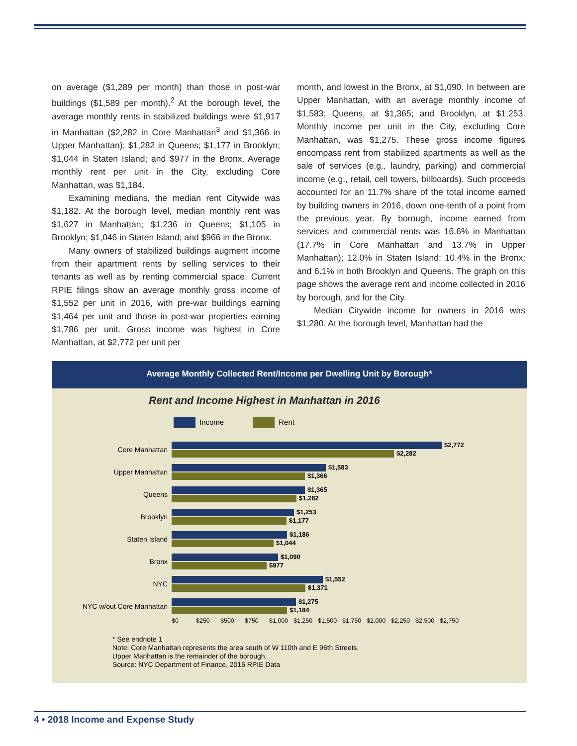on average ($1,289 per month) than those in post-war buildings ($1,589 per month).<sup>2</sup> At the borough level, the average monthly rents in stabilized buildings were $1,917 in Manhattan ($2,282 in Core Manhattan<sup>3</sup> and $1,366 in Upper Manhattan); $1,282 in Queens; $1,177 in Brooklyn; $1,044 in Staten Island; and $977 in the Bronx. Average monthly rent per unit in the City, excluding Core Manhattan, was $1,184.
Examining medians, the median rent Citywide was $1,182. At the borough level, median monthly rent was $1,627 in Manhattan; $1,236 in Queens; $1,105 in Brooklyn; $1,046 in Staten Island; and $966 in the Bronx.
Many owners of stabilized buildings augment income from their apartment rents by selling services to their tenants as well as by renting commercial space. Current RPIE filings show an average monthly gross income of $1,552 per unit in 2016, with pre-war buildings earning $1,464 per unit and those in post-war properties earning $1,786 per unit. Gross income was highest in Core Manhattan, at $2,772 per unit per
month, and lowest in the Bronx, at $1,090. In between are Upper Manhattan, with an average monthly income of $1,583; Queens, at $1,365; and Brooklyn, at $1,253. Monthly income per unit in the City, excluding Core Manhattan, was $1,275. These gross income figures encompass rent from stabilized apartments as well as the sale of services (e.g., laundry, parking) and commercial income (e.g., retail, cell towers, billboards). Such proceeds accounted for an 11.7% share of the total income earned by building owners in 2016, down one-tenth of a point from the previous year. By borough, income earned from services and commercial rents was 16.6% in Manhattan (17.7% in Core Manhattan and 13.7% in Upper Manhattan); 12.0% in Staten Island; 10.4% in the Bronx; and 6.1% in both Brooklyn and Queens. The graph on this page shows the average rent and income collected in 2016 by borough, and for the City.
Median Citywide income for owners in 2016 was $1,280. At the borough level, Manhattan had the
Average Monthly Collected Rent/Income per Dwelling Unit by Borough*
Rent and Income Highest in Manhattan in 2016
Income Rent
Core Manhattan
$2,772
$2,282
Upper Manhattan
$1,583
$1,366
Queens
$1,365
$1,282
Brooklyn
$1,253
$1,177
Staten Island
$1,186
$1,044
Bronx
$1,090
$977
NYC
$1,552
$1,371
NYC w/out Core Manhattan
$1,275
$1,184
$0 $250 $500 $750 $1,000 $1,250 $1,500 $1,750 $2,000 $2,250 $2,500 $2,750
* See endnote 1
Note: Core Manhattan represents the area south of W 110th and E 96th Streets.
Upper Manhattan is the remainder of the borough.
Source: NYC Department of Finance, 2016 RPIE Data
4 • 2018 Income and Expense Study